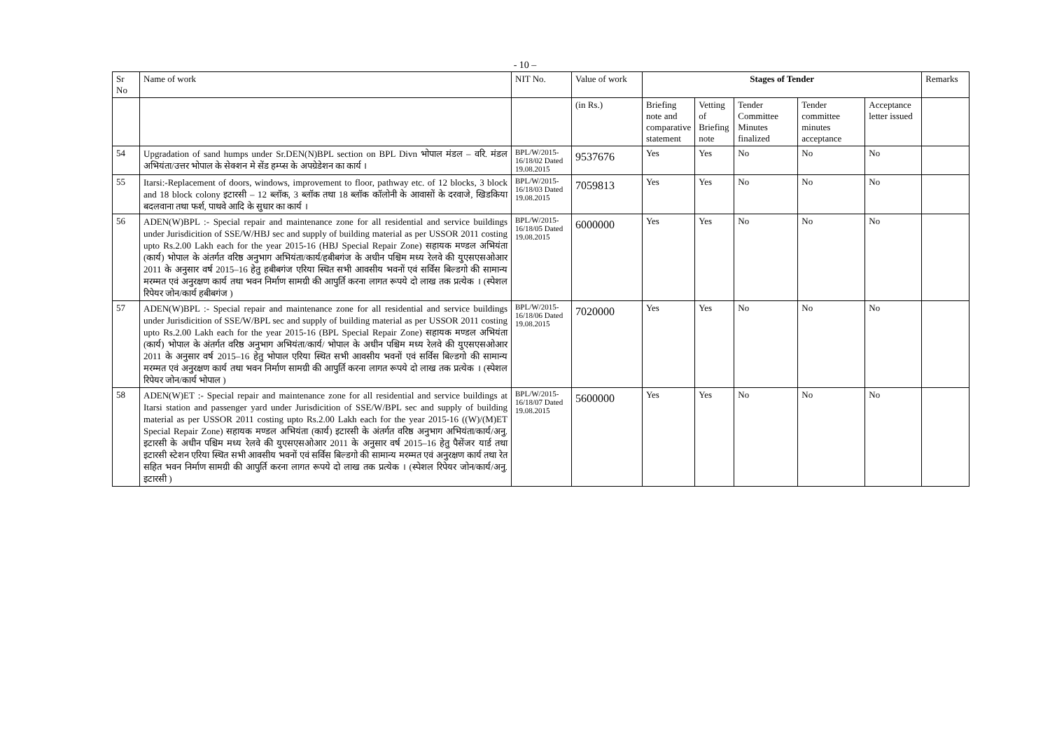- 10 –
| Sr No | Name of work | NIT No. | Value of work | Stages of Tender | | | | | Remarks |
| --- | --- | --- | --- | --- | --- | --- | --- | --- | --- |
| | | | (in Rs.) | Briefing note and comparative statement | Vetting of Briefing note | Tender Committee Minutes finalized | Tender committee minutes acceptance | Acceptance letter issued | |
| 54 | Upgradation of sand humps under Sr.DEN(N)BPL section on BPL Divn भोपाल मंडल – वरि. मंडल अभियंता/उत्तर भोपाल के सेक्शन मे सेंड हम्प्स के अपग्रेडेशन का कार्य । | BPL/W/2015-16/18/02 Dated 19.08.2015 | 9537676 | Yes | Yes | No | No | No | |
| 55 | Itarsi:-Replacement of doors, windows, improvement to floor, pathway etc. of 12 blocks, 3 block and 18 block colony इटारसी – 12 ब्लॉक, 3 ब्लॉक तथा 18 ब्लॉक कॉलोनी के आवासों के दरवाजे, खिडकिया बदलवाना तथा फर्श, पाथवे आदि के सुधार का कार्य । | BPL/W/2015-16/18/03 Dated 19.08.2015 | 7059813 | Yes | Yes | No | No | No | |
| 56 | ADEN(W)BPL :- Special repair and maintenance zone for all residential and service buildings under Jurisdicition of SSE/W/HBJ sec and supply of building material as per USSOR 2011 costing upto Rs.2.00 Lakh each for the year 2015-16 (HBJ Special Repair Zone) सहायक मण्डल अभियंता (कार्य) भोपाल के अंतर्गत वरिष्ठ अनुभाग अभियंता/कार्य/हबीबगंज के अधीन पश्चिम मध्य रेलवे की युएसएसओआर 2011 के अनुसार वर्ष 2015–16 हेतु हबीबगंज एरिया स्थित सभी आवसीय भवनों एवं सर्विस बिल्डगो की सामान्य मरम्मत एवं अनुरक्षण कार्य तथा भवन निर्माण सामग्री की आपुर्ति करना लागत रूपये दो लाख तक प्रत्येक । (स्पेशल रिपेयर जोन/कार्य हबीबगंज ) | BPL/W/2015-16/18/05 Dated 19.08.2015 | 6000000 | Yes | Yes | No | No | No | |
| 57 | ADEN(W)BPL :- Special repair and maintenance zone for all residential and service buildings under Jurisdicition of SSE/W/BPL sec and supply of building material as per USSOR 2011 costing upto Rs.2.00 Lakh each for the year 2015-16 (BPL Special Repair Zone) सहायक मण्डल अभियंता (कार्य) भोपाल के अंतर्गत वरिष्ठ अनुभाग अभियंता/कार्य/ भोपाल के अधीन पश्चिम मध्य रेलवे की युएसएसओआर 2011 के अनुसार वर्ष 2015–16 हेतु भोपाल एरिया स्थित सभी आवसीय भवनों एवं सर्विस बिल्डगो की सामान्य मरम्मत एवं अनुरक्षण कार्य तथा भवन निर्माण सामग्री की आपुर्ति करना लागत रूपये दो लाख तक प्रत्येक । (स्पेशल रिपेयर जोन/कार्य भोपाल ) | BPL/W/2015-16/18/06 Dated 19.08.2015 | 7020000 | Yes | Yes | No | No | No | |
| 58 | ADEN(W)ET :- Special repair and maintenance zone for all residential and service buildings at Itarsi station and passenger yard under Jurisdicition of SSE/W/BPL sec and supply of building material as per USSOR 2011 costing upto Rs.2.00 Lakh each for the year 2015-16 ((W)/(M)ET Special Repair Zone) सहायक मण्डल अभियंता (कार्य) इटारसी के अंतर्गत वरिष्ठ अनुभाग अभियंता/कार्य/अनु. इटारसी के अधीन पश्चिम मध्य रेलवे की युएसएसओआर 2011 के अनुसार वर्ष 2015–16 हेतु पैसेंजर यार्ड तथा इटारसी स्टेशन एरिया स्थित सभी आवसीय भवनों एवं सर्विस बिल्डगो की सामान्य मरम्मत एवं अनुरक्षण कार्य तथा रेत सहित भवन निर्माण सामग्री की आपुर्ति करना लागत रूपये दो लाख तक प्रत्येक । (स्पेशल रिपेयर जोन/कार्य/अनु. इटारसी ) | BPL/W/2015-16/18/07 Dated 19.08.2015 | 5600000 | Yes | Yes | No | No | No | |